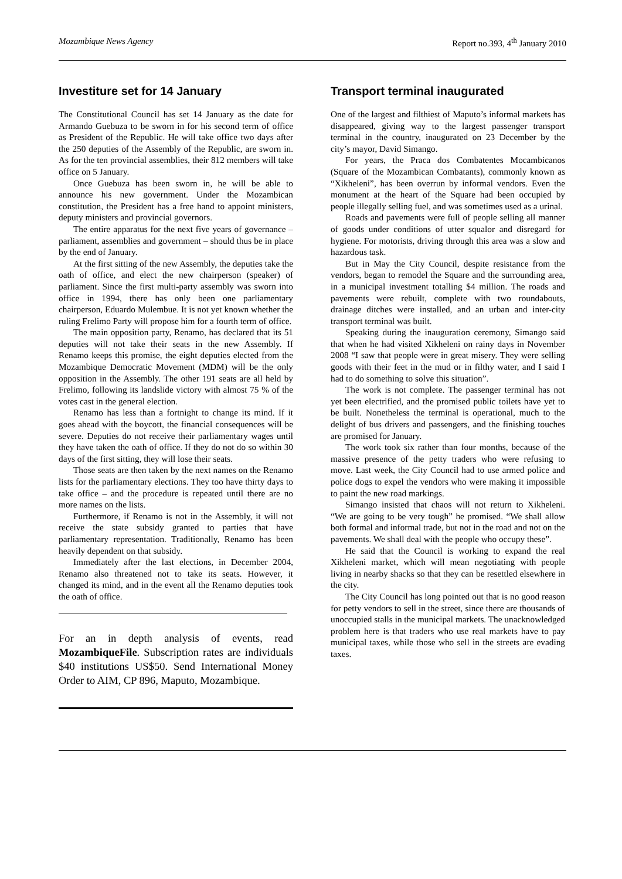Mozambique News Agency Report no.393, 4<sup>th</sup> January 2010
Investiture set for 14 January
The Constitutional Council has set 14 January as the date for Armando Guebuza to be sworn in for his second term of office as President of the Republic. He will take office two days after the 250 deputies of the Assembly of the Republic, are sworn in. As for the ten provincial assemblies, their 812 members will take office on 5 January.
Once Guebuza has been sworn in, he will be able to announce his new government. Under the Mozambican constitution, the President has a free hand to appoint ministers, deputy ministers and provincial governors.
The entire apparatus for the next five years of governance – parliament, assemblies and government – should thus be in place by the end of January.
At the first sitting of the new Assembly, the deputies take the oath of office, and elect the new chairperson (speaker) of parliament. Since the first multi-party assembly was sworn into office in 1994, there has only been one parliamentary chairperson, Eduardo Mulembue. It is not yet known whether the ruling Frelimo Party will propose him for a fourth term of office.
The main opposition party, Renamo, has declared that its 51 deputies will not take their seats in the new Assembly. If Renamo keeps this promise, the eight deputies elected from the Mozambique Democratic Movement (MDM) will be the only opposition in the Assembly. The other 191 seats are all held by Frelimo, following its landslide victory with almost 75 % of the votes cast in the general election.
Renamo has less than a fortnight to change its mind. If it goes ahead with the boycott, the financial consequences will be severe. Deputies do not receive their parliamentary wages until they have taken the oath of office. If they do not do so within 30 days of the first sitting, they will lose their seats.
Those seats are then taken by the next names on the Renamo lists for the parliamentary elections. They too have thirty days to take office – and the procedure is repeated until there are no more names on the lists.
Furthermore, if Renamo is not in the Assembly, it will not receive the state subsidy granted to parties that have parliamentary representation. Traditionally, Renamo has been heavily dependent on that subsidy.
Immediately after the last elections, in December 2004, Renamo also threatened not to take its seats. However, it changed its mind, and in the event all the Renamo deputies took the oath of office.
For an in depth analysis of events, read MozambiqueFile. Subscription rates are individuals $40 institutions US$50. Send International Money Order to AIM, CP 896, Maputo, Mozambique.
Transport terminal inaugurated
One of the largest and filthiest of Maputo’s informal markets has disappeared, giving way to the largest passenger transport terminal in the country, inaugurated on 23 December by the city’s mayor, David Simango.
For years, the Praca dos Combatentes Mocambicanos (Square of the Mozambican Combatants), commonly known as “Xikheleni”, has been overrun by informal vendors. Even the monument at the heart of the Square had been occupied by people illegally selling fuel, and was sometimes used as a urinal.
Roads and pavements were full of people selling all manner of goods under conditions of utter squalor and disregard for hygiene. For motorists, driving through this area was a slow and hazardous task.
But in May the City Council, despite resistance from the vendors, began to remodel the Square and the surrounding area, in a municipal investment totalling $4 million. The roads and pavements were rebuilt, complete with two roundabouts, drainage ditches were installed, and an urban and inter-city transport terminal was built.
Speaking during the inauguration ceremony, Simango said that when he had visited Xikheleni on rainy days in November 2008 “I saw that people were in great misery. They were selling goods with their feet in the mud or in filthy water, and I said I had to do something to solve this situation”.
The work is not complete. The passenger terminal has not yet been electrified, and the promised public toilets have yet to be built. Nonetheless the terminal is operational, much to the delight of bus drivers and passengers, and the finishing touches are promised for January.
The work took six rather than four months, because of the massive presence of the petty traders who were refusing to move. Last week, the City Council had to use armed police and police dogs to expel the vendors who were making it impossible to paint the new road markings.
Simango insisted that chaos will not return to Xikheleni. “We are going to be very tough” he promised. “We shall allow both formal and informal trade, but not in the road and not on the pavements. We shall deal with the people who occupy these”.
He said that the Council is working to expand the real Xikheleni market, which will mean negotiating with people living in nearby shacks so that they can be resettled elsewhere in the city.
The City Council has long pointed out that is no good reason for petty vendors to sell in the street, since there are thousands of unoccupied stalls in the municipal markets. The unacknowledged problem here is that traders who use real markets have to pay municipal taxes, while those who sell in the streets are evading taxes.